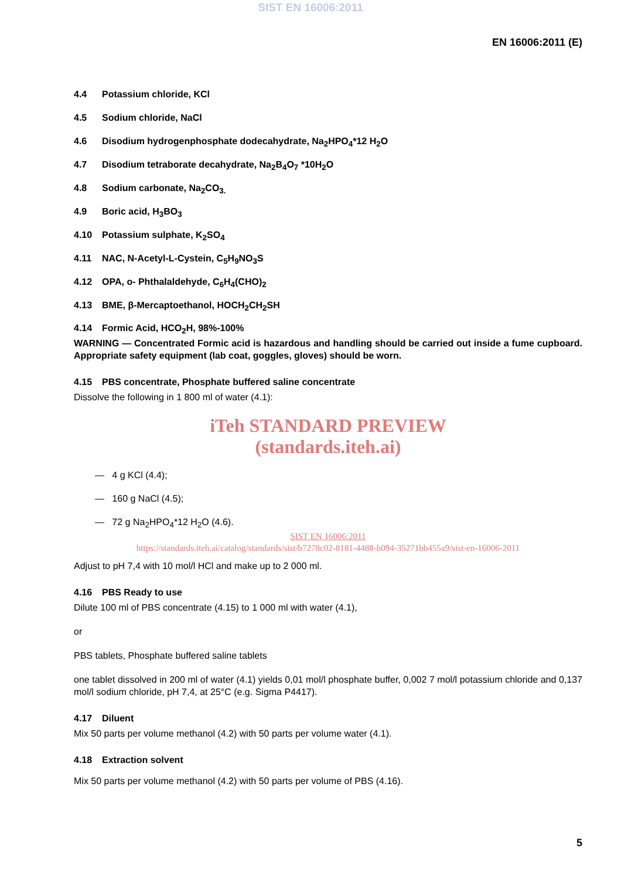SIST EN 16006:2011
EN 16006:2011 (E)
4.4 Potassium chloride, KCl
4.5 Sodium chloride, NaCl
4.6 Disodium hydrogenphosphate dodecahydrate, Na<sub>2</sub>HPO<sub>4</sub>*12 H<sub>2</sub>O
4.7 Disodium tetraborate decahydrate, Na<sub>2</sub>B<sub>4</sub>O<sub>7</sub> *10H<sub>2</sub>O
4.8 Sodium carbonate, Na<sub>2</sub>CO<sub>3.</sub>
4.9 Boric acid, H<sub>3</sub>BO<sub>3</sub>
4.10 Potassium sulphate, K<sub>2</sub>SO<sub>4</sub>
4.11 NAC, N-Acetyl-L-Cystein, C<sub>5</sub>H<sub>9</sub>NO<sub>3</sub>S
4.12 OPA, o- Phthalaldehyde, C<sub>6</sub>H<sub>4</sub>(CHO)<sub>2</sub>
4.13 BME, β-Mercaptoethanol, HOCH<sub>2</sub>CH<sub>2</sub>SH
4.14 Formic Acid, HCO<sub>2</sub>H, 98%-100%
WARNING — Concentrated Formic acid is hazardous and handling should be carried out inside a fume cupboard. Appropriate safety equipment (lab coat, goggles, gloves) should be worn.
4.15 PBS concentrate, Phosphate buffered saline concentrate
Dissolve the following in 1 800 ml of water (4.1):
iTeh STANDARD PREVIEW
(standards.iteh.ai)
— 4 g KCl (4.4);
— 160 g NaCl (4.5);
— 72 g Na<sub>2</sub>HPO<sub>4</sub>*12 H<sub>2</sub>O (4.6).
SIST EN 16006:2011
https://standards.iteh.ai/catalog/standards/sist/b7278c02-8181-4488-b094-35271bb455a9/sist-en-16006-2011
Adjust to pH 7,4 with 10 mol/l HCl and make up to 2 000 ml.
4.16 PBS Ready to use
Dilute 100 ml of PBS concentrate (4.15) to 1 000 ml with water (4.1),
or
PBS tablets, Phosphate buffered saline tablets
one tablet dissolved in 200 ml of water (4.1) yields 0,01 mol/l phosphate buffer, 0,002 7 mol/l potassium chloride and 0,137 mol/l sodium chloride, pH 7,4, at 25°C (e.g. Sigma P4417).
4.17 Diluent
Mix 50 parts per volume methanol (4.2) with 50 parts per volume water (4.1).
4.18 Extraction solvent
Mix 50 parts per volume methanol (4.2) with 50 parts per volume of PBS (4.16).
5